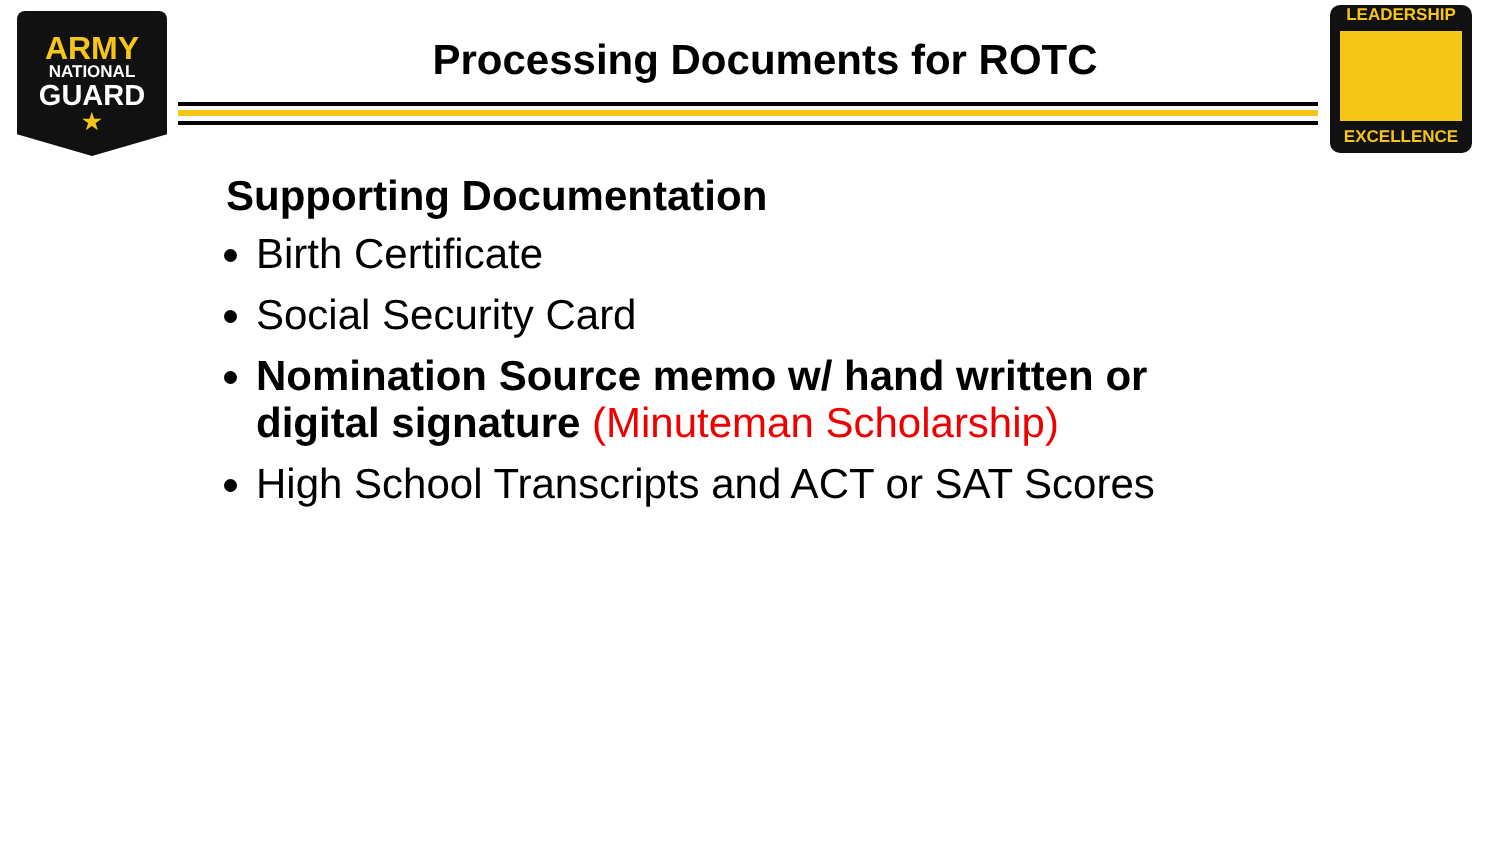ARMY
NATIONAL
GUARD
★
Processing Documents for ROTC
LEADERSHIP
EXCELLENCE
Supporting Documentation
Birth Certificate
Social Security Card
Nomination Source memo w/ hand written or digital signature (Minuteman Scholarship)
High School Transcripts and ACT or SAT Scores